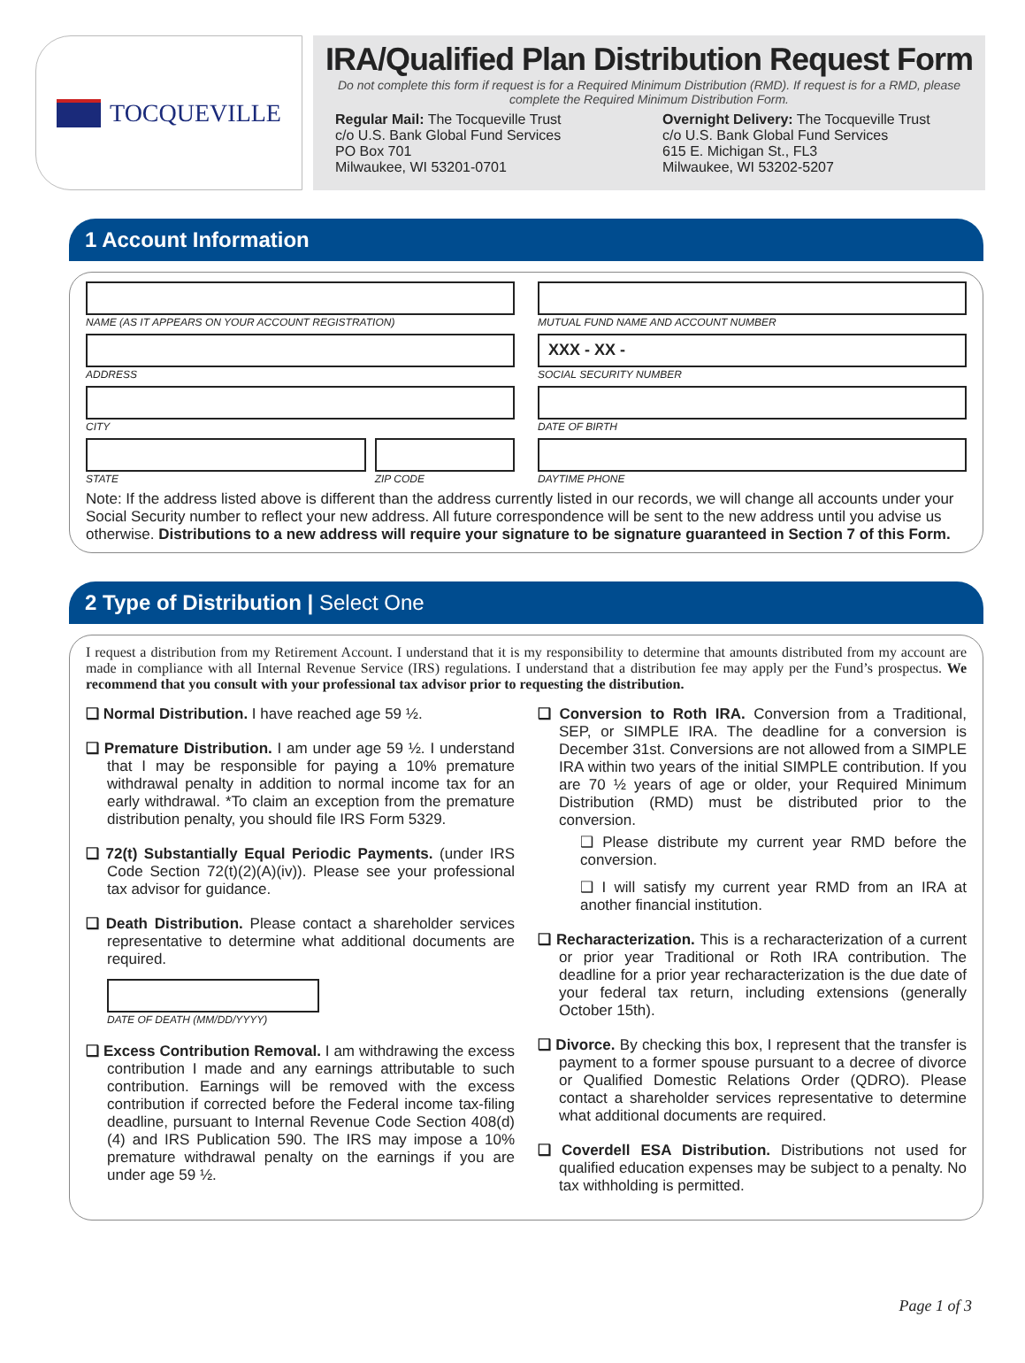TOCQUEVILLE
IRA/Qualified Plan Distribution Request Form
Do not complete this form if request is for a Required Minimum Distribution (RMD). If request is for a RMD, please complete the Required Minimum Distribution Form.
Regular Mail: The Tocqueville Trust
c/o U.S. Bank Global Fund Services
PO Box 701
Milwaukee, WI 53201-0701
Overnight Delivery: The Tocqueville Trust
c/o U.S. Bank Global Fund Services
615 E. Michigan St., FL3
Milwaukee, WI 53202-5207
1 Account Information
NAME (AS IT APPEARS ON YOUR ACCOUNT REGISTRATION)
MUTUAL FUND NAME AND ACCOUNT NUMBER
ADDRESS
XXX - XX -
SOCIAL SECURITY NUMBER
CITY
DATE OF BIRTH
STATE ZIP CODE
DAYTIME PHONE
Note: If the address listed above is different than the address currently listed in our records, we will change all accounts under your Social Security number to reflect your new address. All future correspondence will be sent to the new address until you advise us otherwise. Distributions to a new address will require your signature to be signature guaranteed in Section 7 of this Form.
2 Type of Distribution | Select One
I request a distribution from my Retirement Account. I understand that it is my responsibility to determine that amounts distributed from my account are made in compliance with all Internal Revenue Service (IRS) regulations. I understand that a distribution fee may apply per the Fund’s prospectus. We recommend that you consult with your professional tax advisor prior to requesting the distribution.
❑ Normal Distribution. I have reached age 59 ½.
❑ Premature Distribution. I am under age 59 ½. I understand that I may be responsible for paying a 10% premature withdrawal penalty in addition to normal income tax for an early withdrawal. *To claim an exception from the premature distribution penalty, you should file IRS Form 5329.
❑ 72(t) Substantially Equal Periodic Payments. (under IRS Code Section 72(t)(2)(A)(iv)). Please see your professional tax advisor for guidance.
❑ Death Distribution. Please contact a shareholder services representative to determine what additional documents are required.
DATE OF DEATH (MM/DD/YYYY)
❑ Excess Contribution Removal. I am withdrawing the excess contribution I made and any earnings attributable to such contribution. Earnings will be removed with the excess contribution if corrected before the Federal income tax-filing deadline, pursuant to Internal Revenue Code Section 408(d)(4) and IRS Publication 590. The IRS may impose a 10% premature withdrawal penalty on the earnings if you are under age 59 ½.
❑ Conversion to Roth IRA. Conversion from a Traditional, SEP, or SIMPLE IRA. The deadline for a conversion is December 31st. Conversions are not allowed from a SIMPLE IRA within two years of the initial SIMPLE contribution. If you are 70 ½ years of age or older, your Required Minimum Distribution (RMD) must be distributed prior to the conversion.
❑ Please distribute my current year RMD before the conversion.
❑ I will satisfy my current year RMD from an IRA at another financial institution.
❑ Recharacterization. This is a recharacterization of a current or prior year Traditional or Roth IRA contribution. The deadline for a prior year recharacterization is the due date of your federal tax return, including extensions (generally October 15th).
❑ Divorce. By checking this box, I represent that the transfer is payment to a former spouse pursuant to a decree of divorce or Qualified Domestic Relations Order (QDRO). Please contact a shareholder services representative to determine what additional documents are required.
❑ Coverdell ESA Distribution. Distributions not used for qualified education expenses may be subject to a penalty. No tax withholding is permitted.
Page 1 of 3